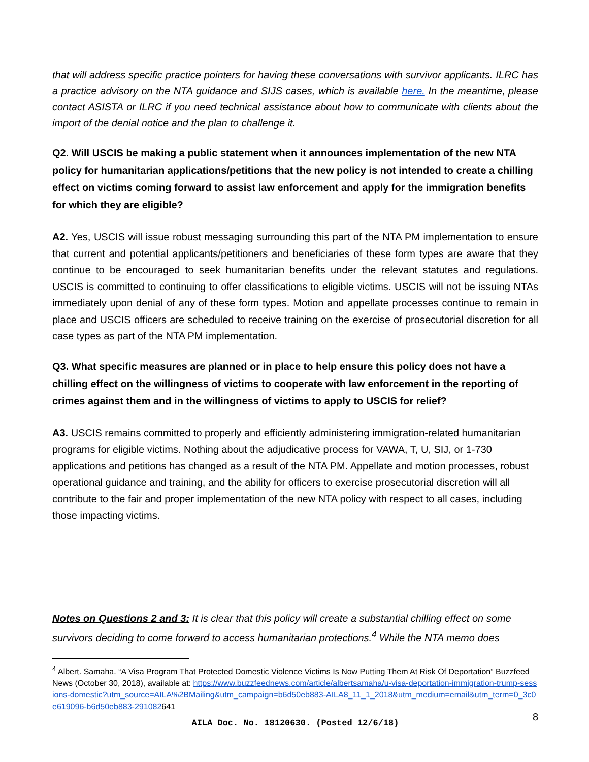that will address specific practice pointers for having these conversations with survivor applicants. ILRC has a practice advisory on the NTA guidance and SIJS cases, which is available here. In the meantime, please contact ASISTA or ILRC if you need technical assistance about how to communicate with clients about the import of the denial notice and the plan to challenge it.
Q2. Will USCIS be making a public statement when it announces implementation of the new NTA policy for humanitarian applications/petitions that the new policy is not intended to create a chilling effect on victims coming forward to assist law enforcement and apply for the immigration benefits for which they are eligible?
A2. Yes, USCIS will issue robust messaging surrounding this part of the NTA PM implementation to ensure that current and potential applicants/petitioners and beneficiaries of these form types are aware that they continue to be encouraged to seek humanitarian benefits under the relevant statutes and regulations. USCIS is committed to continuing to offer classifications to eligible victims. USCIS will not be issuing NTAs immediately upon denial of any of these form types. Motion and appellate processes continue to remain in place and USCIS officers are scheduled to receive training on the exercise of prosecutorial discretion for all case types as part of the NTA PM implementation.
Q3. What specific measures are planned or in place to help ensure this policy does not have a chilling effect on the willingness of victims to cooperate with law enforcement in the reporting of crimes against them and in the willingness of victims to apply to USCIS for relief?
A3. USCIS remains committed to properly and efficiently administering immigration-related humanitarian programs for eligible victims. Nothing about the adjudicative process for VAWA, T, U, SIJ, or 1-730 applications and petitions has changed as a result of the NTA PM. Appellate and motion processes, robust operational guidance and training, and the ability for officers to exercise prosecutorial discretion will all contribute to the fair and proper implementation of the new NTA policy with respect to all cases, including those impacting victims.
Notes on Questions 2 and 3: It is clear that this policy will create a substantial chilling effect on some survivors deciding to come forward to access humanitarian protections.<sup>4</sup> While the NTA memo does
<sup>4</sup> Albert. Samaha. “A Visa Program That Protected Domestic Violence Victims Is Now Putting Them At Risk Of Deportation” Buzzfeed News (October 30, 2018), available at: https://www.buzzfeednews.com/article/albertsamaha/u-visa-deportation-immigration-trump-sessions-domestic?utm_source=AILA%2BMailing&utm_campaign=b6d50eb883-AILA8_11_1_2018&utm_medium=email&utm_term=0_3c0e619096-b6d50eb883-291082641
AILA Doc. No. 18120630. (Posted 12/6/18)
8